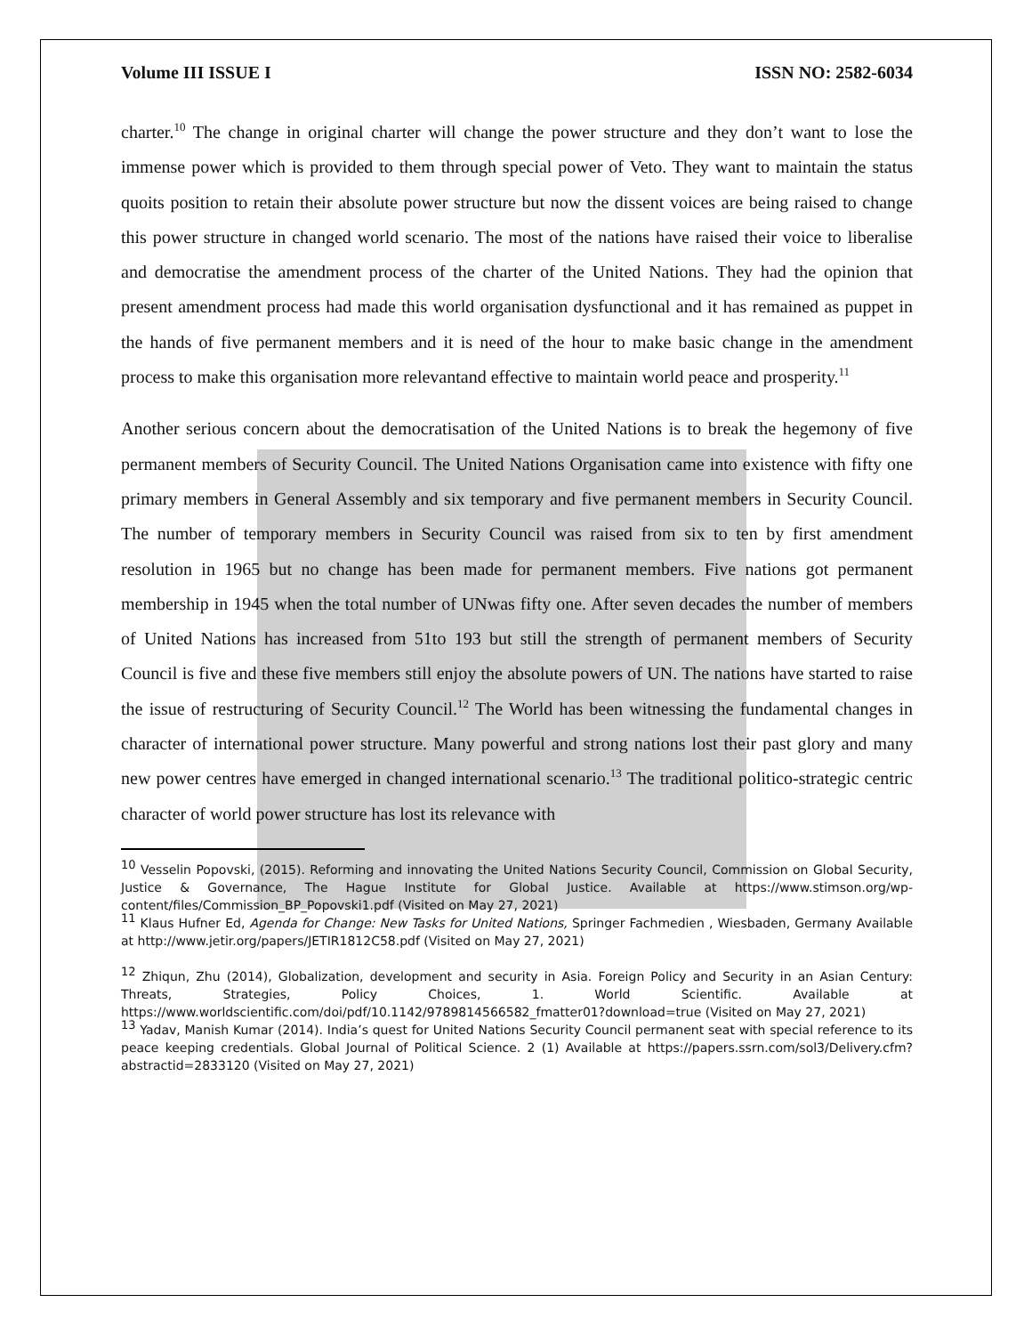Volume III ISSUE I ISSN NO: 2582-6034
charter.<sup>10</sup> The change in original charter will change the power structure and they don’t want to lose the immense power which is provided to them through special power of Veto. They want to maintain the status quoits position to retain their absolute power structure but now the dissent voices are being raised to change this power structure in changed world scenario. The most of the nations have raised their voice to liberalise and democratise the amendment process of the charter of the United Nations. They had the opinion that present amendment process had made this world organisation dysfunctional and it has remained as puppet in the hands of five permanent members and it is need of the hour to make basic change in the amendment process to make this organisation more relevantand effective to maintain world peace and prosperity.<sup>11</sup>
Another serious concern about the democratisation of the United Nations is to break the hegemony of five permanent members of Security Council. The United Nations Organisation came into existence with fifty one primary members in General Assembly and six temporary and five permanent members in Security Council. The number of temporary members in Security Council was raised from six to ten by first amendment resolution in 1965 but no change has been made for permanent members. Five nations got permanent membership in 1945 when the total number of UNwas fifty one. After seven decades the number of members of United Nations has increased from 51to 193 but still the strength of permanent members of Security Council is five and these five members still enjoy the absolute powers of UN. The nations have started to raise the issue of restructuring of Security Council.<sup>12</sup> The World has been witnessing the fundamental changes in character of international power structure. Many powerful and strong nations lost their past glory and many new power centres have emerged in changed international scenario.<sup>13</sup> The traditional politico-strategic centric character of world power structure has lost its relevance with
<sup>10</sup> Vesselin Popovski, (2015). Reforming and innovating the United Nations Security Council, Commission on Global Security, Justice & Governance, The Hague Institute for Global Justice. Available at https://www.stimson.org/wp-content/files/Commission_BP_Popovski1.pdf (Visited on May 27, 2021)
<sup>11</sup> Klaus Hufner Ed, Agenda for Change: New Tasks for United Nations, Springer Fachmedien , Wiesbaden, Germany Available at http://www.jetir.org/papers/JETIR1812C58.pdf (Visited on May 27, 2021)
<sup>12</sup> Zhiqun, Zhu (2014), Globalization, development and security in Asia. Foreign Policy and Security in an Asian Century: Threats, Strategies, Policy Choices, 1. World Scientific. Available at https://www.worldscientific.com/doi/pdf/10.1142/9789814566582_fmatter01?download=true (Visited on May 27, 2021)
<sup>13</sup> Yadav, Manish Kumar (2014). India’s quest for United Nations Security Council permanent seat with special reference to its peace keeping credentials. Global Journal of Political Science. 2 (1) Available at https://papers.ssrn.com/sol3/Delivery.cfm?abstractid=2833120 (Visited on May 27, 2021)